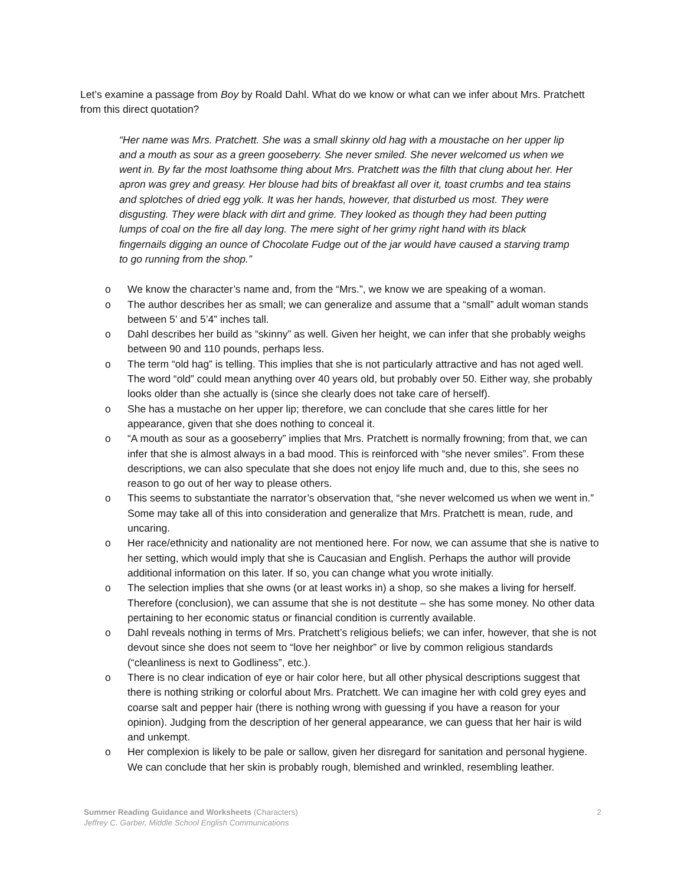Let’s examine a passage from Boy by Roald Dahl. What do we know or what can we infer about Mrs. Pratchett from this direct quotation?
“Her name was Mrs. Pratchett. She was a small skinny old hag with a moustache on her upper lip and a mouth as sour as a green gooseberry. She never smiled. She never welcomed us when we went in. By far the most loathsome thing about Mrs. Pratchett was the filth that clung about her. Her apron was grey and greasy. Her blouse had bits of breakfast all over it, toast crumbs and tea stains and splotches of dried egg yolk. It was her hands, however, that disturbed us most. They were disgusting. They were black with dirt and grime. They looked as though they had been putting lumps of coal on the fire all day long. The mere sight of her grimy right hand with its black fingernails digging an ounce of Chocolate Fudge out of the jar would have caused a starving tramp to go running from the shop.”
o We know the character’s name and, from the “Mrs.”, we know we are speaking of a woman.
o The author describes her as small; we can generalize and assume that a “small” adult woman stands between 5’ and 5’4” inches tall.
o Dahl describes her build as “skinny” as well. Given her height, we can infer that she probably weighs between 90 and 110 pounds, perhaps less.
o The term “old hag” is telling. This implies that she is not particularly attractive and has not aged well. The word “old” could mean anything over 40 years old, but probably over 50. Either way, she probably looks older than she actually is (since she clearly does not take care of herself).
o She has a mustache on her upper lip; therefore, we can conclude that she cares little for her appearance, given that she does nothing to conceal it.
o “A mouth as sour as a gooseberry” implies that Mrs. Pratchett is normally frowning; from that, we can infer that she is almost always in a bad mood. This is reinforced with “she never smiles”. From these descriptions, we can also speculate that she does not enjoy life much and, due to this, she sees no reason to go out of her way to please others.
o This seems to substantiate the narrator’s observation that, “she never welcomed us when we went in.” Some may take all of this into consideration and generalize that Mrs. Pratchett is mean, rude, and uncaring.
o Her race/ethnicity and nationality are not mentioned here. For now, we can assume that she is native to her setting, which would imply that she is Caucasian and English. Perhaps the author will provide additional information on this later. If so, you can change what you wrote initially.
o The selection implies that she owns (or at least works in) a shop, so she makes a living for herself. Therefore (conclusion), we can assume that she is not destitute – she has some money. No other data pertaining to her economic status or financial condition is currently available.
o Dahl reveals nothing in terms of Mrs. Pratchett’s religious beliefs; we can infer, however, that she is not devout since she does not seem to “love her neighbor” or live by common religious standards (“cleanliness is next to Godliness”, etc.).
o There is no clear indication of eye or hair color here, but all other physical descriptions suggest that there is nothing striking or colorful about Mrs. Pratchett. We can imagine her with cold grey eyes and coarse salt and pepper hair (there is nothing wrong with guessing if you have a reason for your opinion). Judging from the description of her general appearance, we can guess that her hair is wild and unkempt.
o Her complexion is likely to be pale or sallow, given her disregard for sanitation and personal hygiene. We can conclude that her skin is probably rough, blemished and wrinkled, resembling leather.
2
Summer Reading Guidance and Worksheets (Characters)
Jeffrey C. Garber, Middle School English Communications